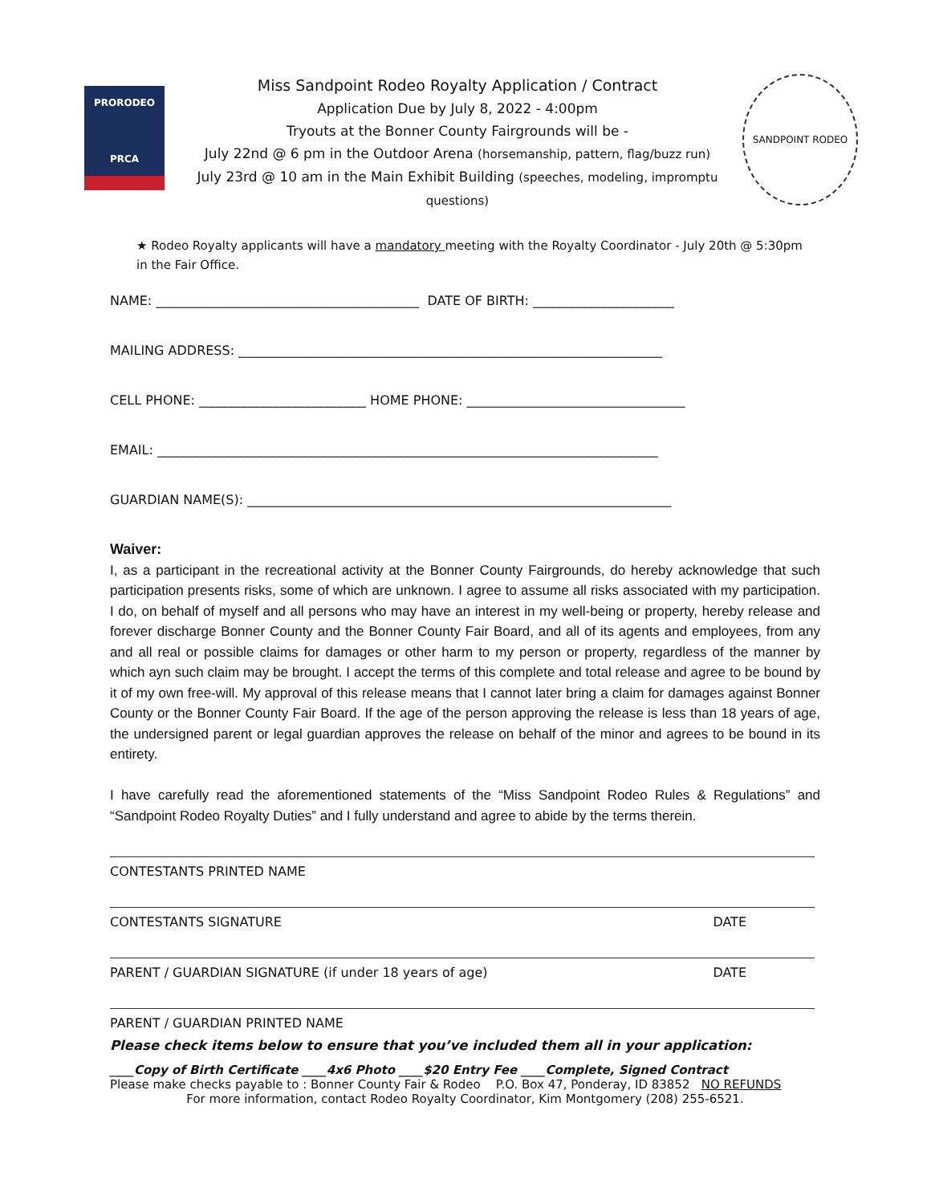PRORODEO
PRCA
Miss Sandpoint Rodeo Royalty Application / Contract
Application Due by July 8, 2022 - 4:00pm
Tryouts at the Bonner County Fairgrounds will be -
July 22nd @ 6 pm in the Outdoor Arena (horsemanship, pattern, flag/buzz run)
July 23rd @ 10 am in the Main Exhibit Building (speeches, modeling, impromptu questions)
SANDPOINT RODEO
★ Rodeo Royalty applicants will have a mandatory meeting with the Royalty Coordinator - July 20th @ 5:30pm in the Fair Office.
NAME: _________________________________________ DATE OF BIRTH: ______________________
MAILING ADDRESS: __________________________________________________________________
CELL PHONE: __________________________ HOME PHONE: __________________________________
EMAIL: ______________________________________________________________________________
GUARDIAN NAME(S): __________________________________________________________________
Waiver:
I, as a participant in the recreational activity at the Bonner County Fairgrounds, do hereby acknowledge that such participation presents risks, some of which are unknown. I agree to assume all risks associated with my participation. I do, on behalf of myself and all persons who may have an interest in my well-being or property, hereby release and forever discharge Bonner County and the Bonner County Fair Board, and all of its agents and employees, from any and all real or possible claims for damages or other harm to my person or property, regardless of the manner by which ayn such claim may be brought. I accept the terms of this complete and total release and agree to be bound by it of my own free-will. My approval of this release means that I cannot later bring a claim for damages against Bonner County or the Bonner County Fair Board. If the age of the person approving the release is less than 18 years of age, the undersigned parent or legal guardian approves the release on behalf of the minor and agrees to be bound in its entirety.
I have carefully read the aforementioned statements of the “Miss Sandpoint Rodeo Rules & Regulations” and “Sandpoint Rodeo Royalty Duties” and I fully understand and agree to abide by the terms therein.
CONTESTANTS PRINTED NAME
CONTESTANTS SIGNATURE DATE
PARENT / GUARDIAN SIGNATURE (if under 18 years of age) DATE
PARENT / GUARDIAN PRINTED NAME
Please check items below to ensure that you’ve included them all in your application:
____Copy of Birth Certificate ____4x6 Photo ____$20 Entry Fee ____Complete, Signed Contract
Please make checks payable to : Bonner County Fair & Rodeo P.O. Box 47, Ponderay, ID 83852 NO REFUNDS
For more information, contact Rodeo Royalty Coordinator, Kim Montgomery (208) 255-6521.